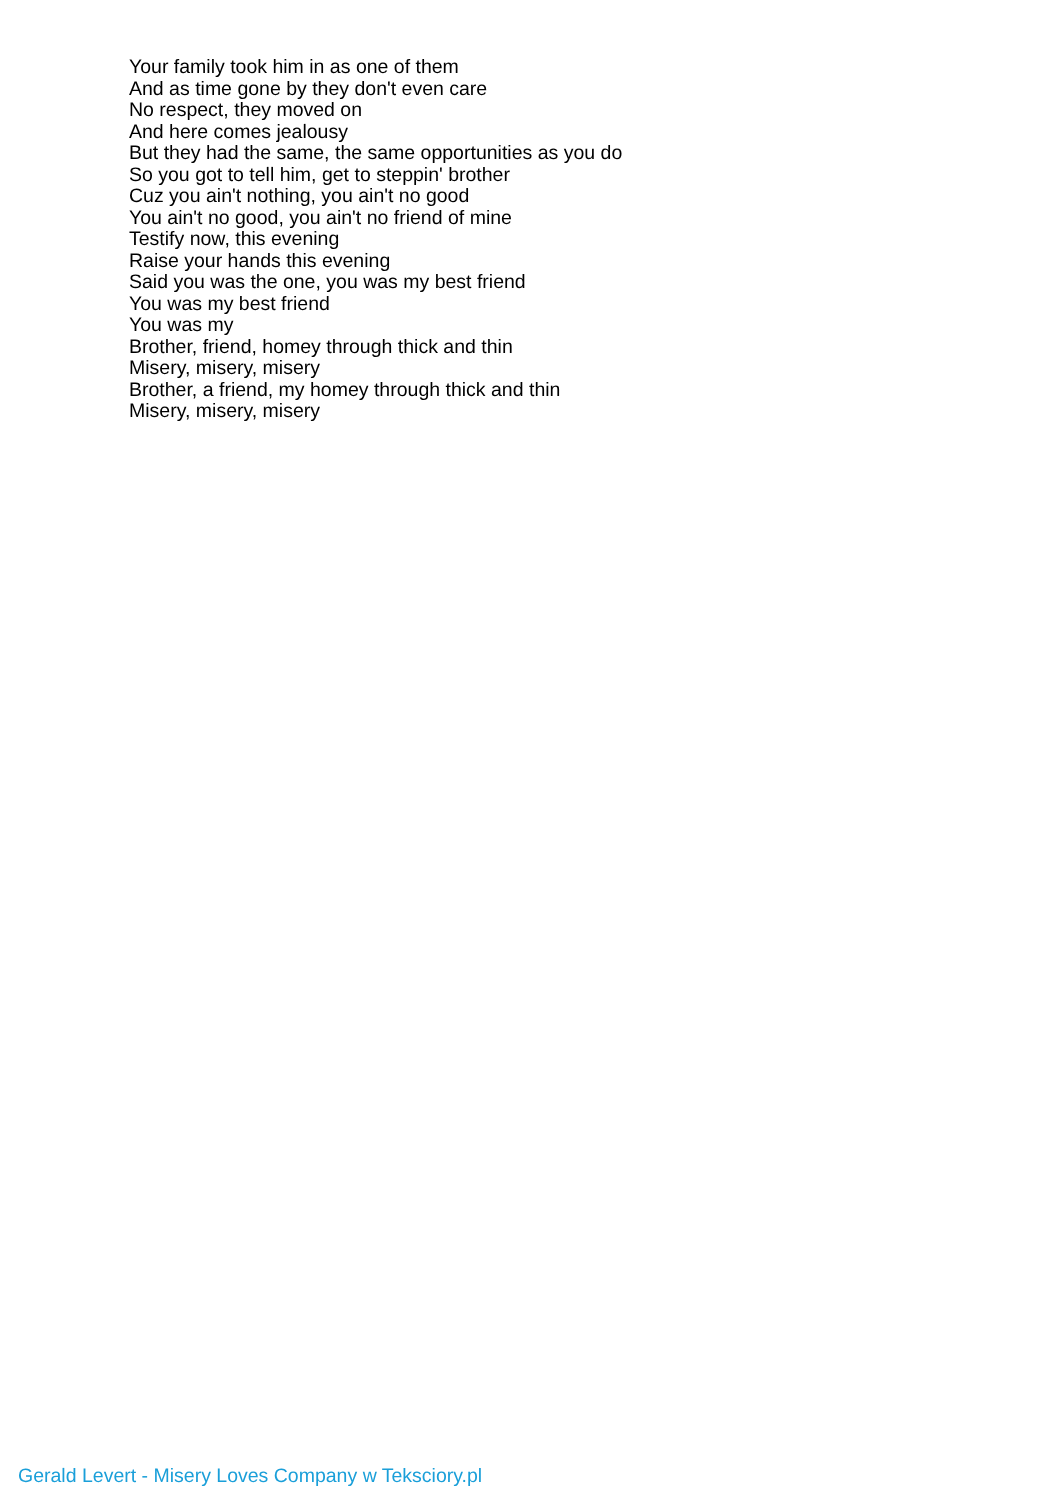Your family took him in as one of them
And as time gone by they don't even care
No respect, they moved on
And here comes jealousy
But they had the same, the same opportunities as you do
So you got to tell him, get to steppin' brother
Cuz you ain't nothing, you ain't no good
You ain't no good, you ain't no friend of mine
Testify now, this evening
Raise your hands this evening
Said you was the one, you was my best friend
You was my best friend
You was my
Brother, friend, homey through thick and thin
Misery, misery, misery
Brother, a friend, my homey through thick and thin
Misery, misery, misery
Gerald Levert - Misery Loves Company w Teksciory.pl